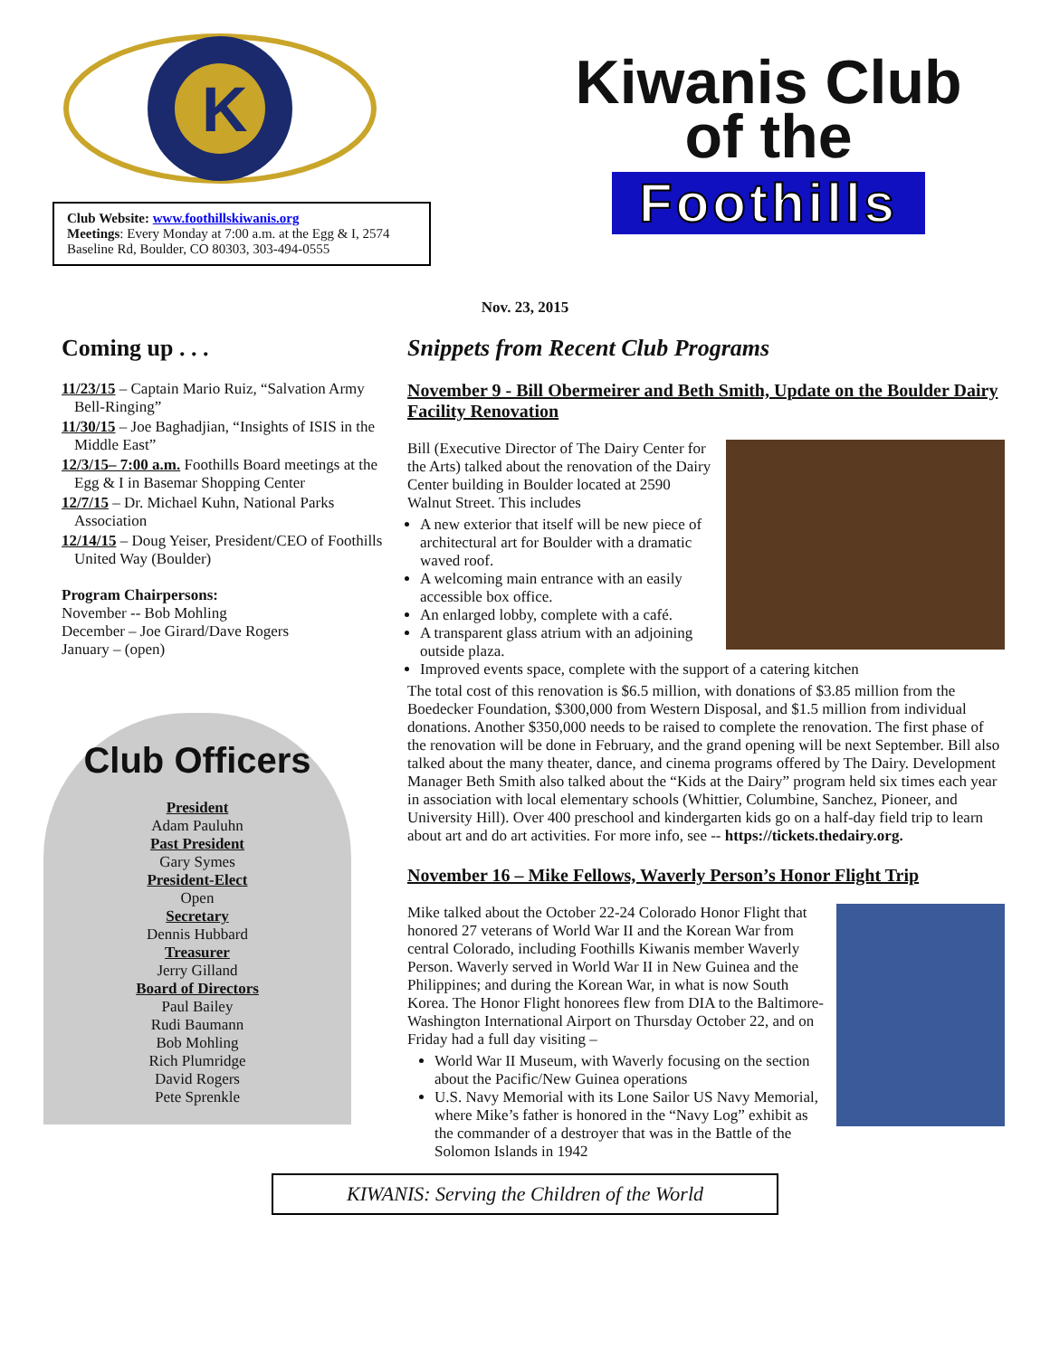K
Club Website: www.foothillskiwanis.org
Meetings: Every Monday at 7:00 a.m. at the Egg & I, 2574 Baseline Rd, Boulder, CO 80303, 303-494-0555
Kiwanis Club
of the
Foothills
Nov. 23, 2015
Coming up . . .
11/23/15 – Captain Mario Ruiz, “Salvation Army Bell-Ringing”
11/30/15 – Joe Baghadjian, “Insights of ISIS in the Middle East”
12/3/15– 7:00 a.m. Foothills Board meetings at the Egg & I in Basemar Shopping Center
12/7/15 – Dr. Michael Kuhn, National Parks Association
12/14/15 – Doug Yeiser, President/CEO of Foothills United Way (Boulder)
Program Chairpersons:
November -- Bob Mohling
December – Joe Girard/Dave Rogers
January – (open)
Club Officers
President
Adam Pauluhn
Past President
Gary Symes
President-Elect
Open
Secretary
Dennis Hubbard
Treasurer
Jerry Gilland
Board of Directors
Paul Bailey
Rudi Baumann
Bob Mohling
Rich Plumridge
David Rogers
Pete Sprenkle
Snippets from Recent Club Programs
November 9 - Bill Obermeirer and Beth Smith, Update on the Boulder Dairy Facility Renovation
Bill (Executive Director of The Dairy Center for the Arts) talked about the renovation of the Dairy Center building in Boulder located at 2590 Walnut Street. This includes
A new exterior that itself will be new piece of architectural art for Boulder with a dramatic waved roof.
A welcoming main entrance with an easily accessible box office.
An enlarged lobby, complete with a café.
A transparent glass atrium with an adjoining outside plaza.
Improved events space, complete with the support of a catering kitchen
The total cost of this renovation is $6.5 million, with donations of $3.85 million from the Boedecker Foundation, $300,000 from Western Disposal, and $1.5 million from individual donations. Another $350,000 needs to be raised to complete the renovation. The first phase of the renovation will be done in February, and the grand opening will be next September. Bill also talked about the many theater, dance, and cinema programs offered by The Dairy. Development Manager Beth Smith also talked about the “Kids at the Dairy” program held six times each year in association with local elementary schools (Whittier, Columbine, Sanchez, Pioneer, and University Hill). Over 400 preschool and kindergarten kids go on a half-day field trip to learn about art and do art activities. For more info, see -- https://tickets.thedairy.org.
November 16 – Mike Fellows, Waverly Person’s Honor Flight Trip
Mike talked about the October 22-24 Colorado Honor Flight that honored 27 veterans of World War II and the Korean War from central Colorado, including Foothills Kiwanis member Waverly Person. Waverly served in World War II in New Guinea and the Philippines; and during the Korean War, in what is now South Korea. The Honor Flight honorees flew from DIA to the Baltimore-Washington International Airport on Thursday October 22, and on Friday had a full day visiting –
World War II Museum, with Waverly focusing on the section about the Pacific/New Guinea operations
U.S. Navy Memorial with its Lone Sailor US Navy Memorial, where Mike’s father is honored in the “Navy Log” exhibit as the commander of a destroyer that was in the Battle of the Solomon Islands in 1942
KIWANIS: Serving the Children of the World